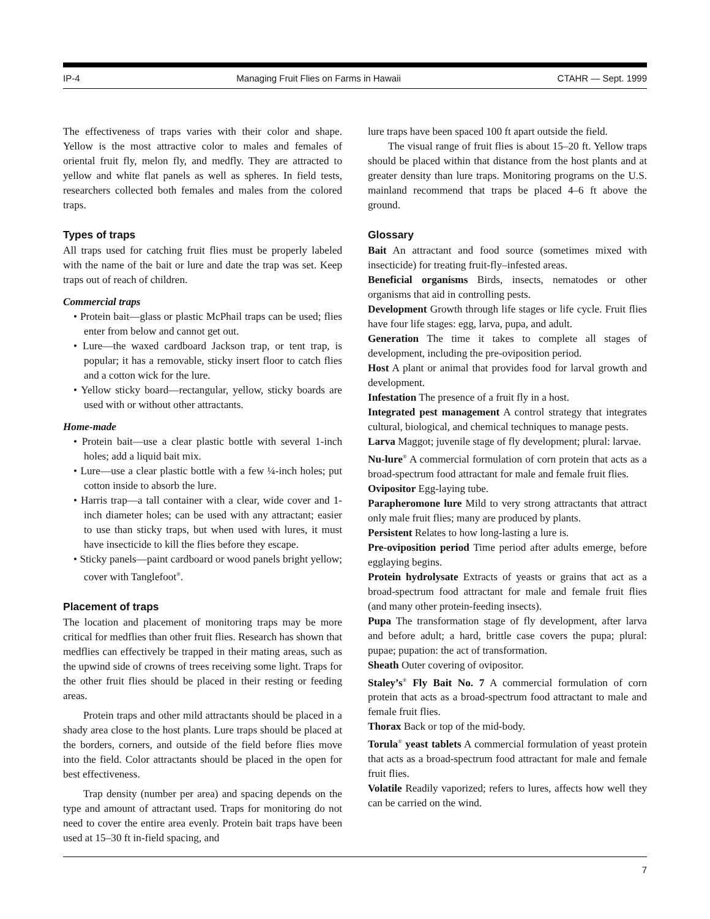IP-4 Managing Fruit Flies on Farms in Hawaii CTAHR — Sept. 1999
The effectiveness of traps varies with their color and shape. Yellow is the most attractive color to males and females of oriental fruit fly, melon fly, and medfly. They are attracted to yellow and white flat panels as well as spheres. In field tests, researchers collected both females and males from the colored traps.
Types of traps
All traps used for catching fruit flies must be properly labeled with the name of the bait or lure and date the trap was set. Keep traps out of reach of children.
Commercial traps
• Protein bait—glass or plastic McPhail traps can be used; flies enter from below and cannot get out.
• Lure—the waxed cardboard Jackson trap, or tent trap, is popular; it has a removable, sticky insert floor to catch flies and a cotton wick for the lure.
• Yellow sticky board—rectangular, yellow, sticky boards are used with or without other attractants.
Home-made
• Protein bait—use a clear plastic bottle with several 1-inch holes; add a liquid bait mix.
• Lure—use a clear plastic bottle with a few ¼-inch holes; put cotton inside to absorb the lure.
• Harris trap—a tall container with a clear, wide cover and 1-inch diameter holes; can be used with any attractant; easier to use than sticky traps, but when used with lures, it must have insecticide to kill the flies before they escape.
• Sticky panels—paint cardboard or wood panels bright yellow; cover with Tanglefoot<sup>®</sup>.
Placement of traps
The location and placement of monitoring traps may be more critical for medflies than other fruit flies. Research has shown that medflies can effectively be trapped in their mating areas, such as the upwind side of crowns of trees receiving some light. Traps for the other fruit flies should be placed in their resting or feeding areas.
Protein traps and other mild attractants should be placed in a shady area close to the host plants. Lure traps should be placed at the borders, corners, and outside of the field before flies move into the field. Color attractants should be placed in the open for best effectiveness.
Trap density (number per area) and spacing depends on the type and amount of attractant used. Traps for monitoring do not need to cover the entire area evenly. Protein bait traps have been used at 15–30 ft in-field spacing, and
lure traps have been spaced 100 ft apart outside the field.
The visual range of fruit flies is about 15–20 ft. Yellow traps should be placed within that distance from the host plants and at greater density than lure traps. Monitoring programs on the U.S. mainland recommend that traps be placed 4–6 ft above the ground.
Glossary
Bait An attractant and food source (sometimes mixed with insecticide) for treating fruit-fly–infested areas.
Beneficial organisms Birds, insects, nematodes or other organisms that aid in controlling pests.
Development Growth through life stages or life cycle. Fruit flies have four life stages: egg, larva, pupa, and adult.
Generation The time it takes to complete all stages of development, including the pre-oviposition period.
Host A plant or animal that provides food for larval growth and development.
Infestation The presence of a fruit fly in a host.
Integrated pest management A control strategy that integrates cultural, biological, and chemical techniques to manage pests.
Larva Maggot; juvenile stage of fly development; plural: larvae.
Nu-lure<sup>®</sup> A commercial formulation of corn protein that acts as a broad-spectrum food attractant for male and female fruit flies.
Ovipositor Egg-laying tube.
Parapheromone lure Mild to very strong attractants that attract only male fruit flies; many are produced by plants.
Persistent Relates to how long-lasting a lure is.
Pre-oviposition period Time period after adults emerge, before egglaying begins.
Protein hydrolysate Extracts of yeasts or grains that act as a broad-spectrum food attractant for male and female fruit flies (and many other protein-feeding insects).
Pupa The transformation stage of fly development, after larva and before adult; a hard, brittle case covers the pupa; plural: pupae; pupation: the act of transformation.
Sheath Outer covering of ovipositor.
Staley’s<sup>®</sup> Fly Bait No. 7 A commercial formulation of corn protein that acts as a broad-spectrum food attractant to male and female fruit flies.
Thorax Back or top of the mid-body.
Torula<sup>®</sup> yeast tablets A commercial formulation of yeast protein that acts as a broad-spectrum food attractant for male and female fruit flies.
Volatile Readily vaporized; refers to lures, affects how well they can be carried on the wind.
7